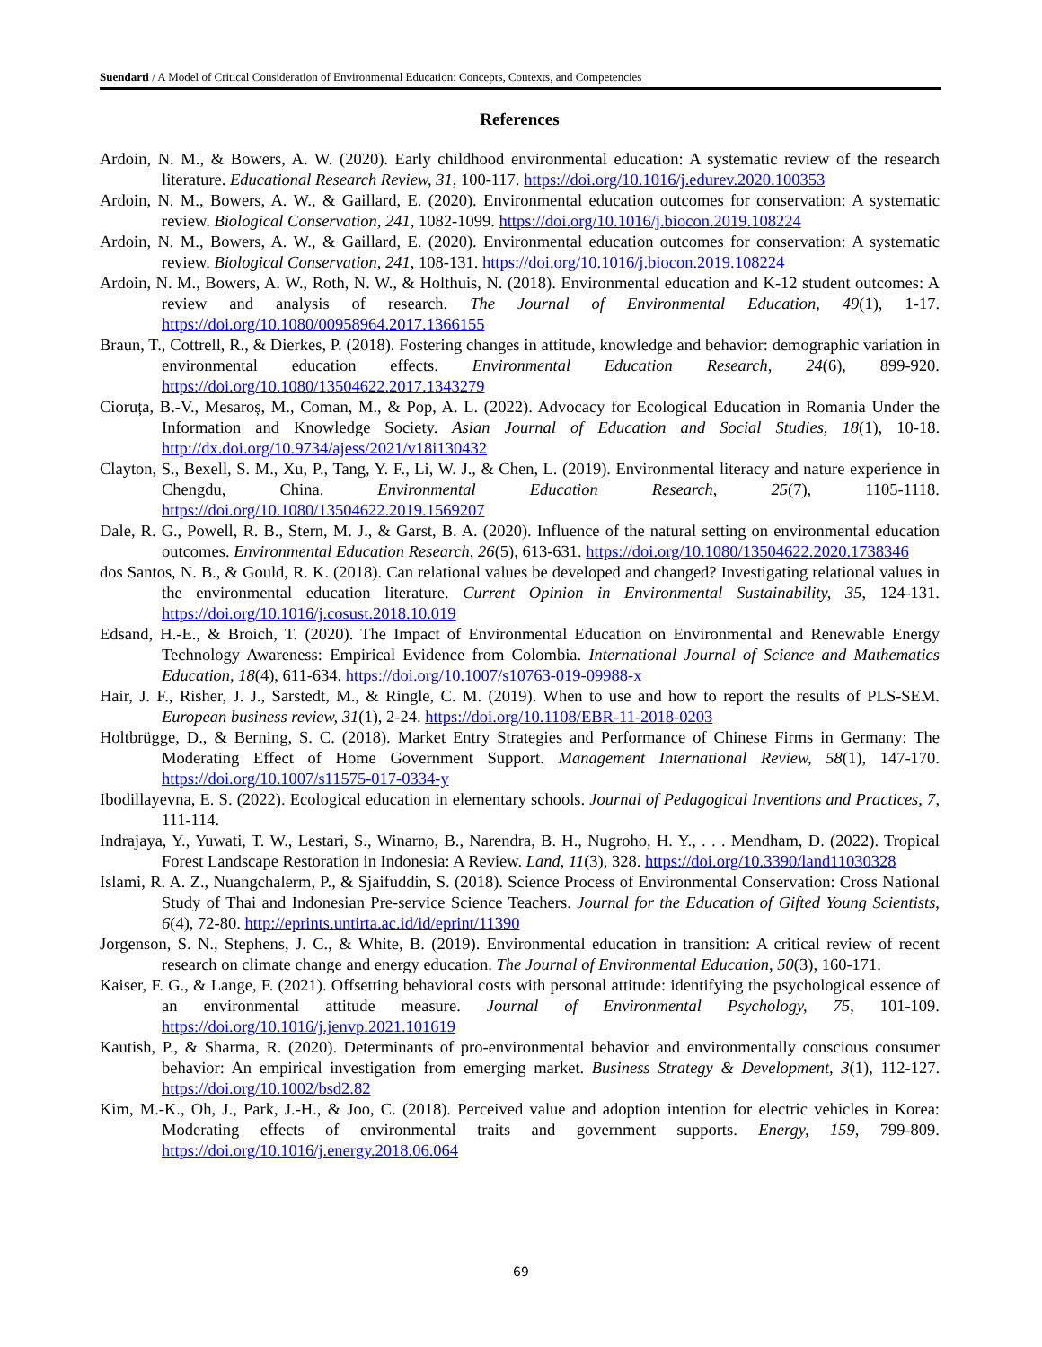Suendarti / A Model of Critical Consideration of Environmental Education: Concepts, Contexts, and Competencies
References
Ardoin, N. M., & Bowers, A. W. (2020). Early childhood environmental education: A systematic review of the research literature. Educational Research Review, 31, 100-117. https://doi.org/10.1016/j.edurev.2020.100353
Ardoin, N. M., Bowers, A. W., & Gaillard, E. (2020). Environmental education outcomes for conservation: A systematic review. Biological Conservation, 241, 1082-1099. https://doi.org/10.1016/j.biocon.2019.108224
Ardoin, N. M., Bowers, A. W., & Gaillard, E. (2020). Environmental education outcomes for conservation: A systematic review. Biological Conservation, 241, 108-131. https://doi.org/10.1016/j.biocon.2019.108224
Ardoin, N. M., Bowers, A. W., Roth, N. W., & Holthuis, N. (2018). Environmental education and K-12 student outcomes: A review and analysis of research. The Journal of Environmental Education, 49(1), 1-17. https://doi.org/10.1080/00958964.2017.1366155
Braun, T., Cottrell, R., & Dierkes, P. (2018). Fostering changes in attitude, knowledge and behavior: demographic variation in environmental education effects. Environmental Education Research, 24(6), 899-920. https://doi.org/10.1080/13504622.2017.1343279
Cioruța, B.-V., Mesaroș, M., Coman, M., & Pop, A. L. (2022). Advocacy for Ecological Education in Romania Under the Information and Knowledge Society. Asian Journal of Education and Social Studies, 18(1), 10-18. http://dx.doi.org/10.9734/ajess/2021/v18i130432
Clayton, S., Bexell, S. M., Xu, P., Tang, Y. F., Li, W. J., & Chen, L. (2019). Environmental literacy and nature experience in Chengdu, China. Environmental Education Research, 25(7), 1105-1118. https://doi.org/10.1080/13504622.2019.1569207
Dale, R. G., Powell, R. B., Stern, M. J., & Garst, B. A. (2020). Influence of the natural setting on environmental education outcomes. Environmental Education Research, 26(5), 613-631. https://doi.org/10.1080/13504622.2020.1738346
dos Santos, N. B., & Gould, R. K. (2018). Can relational values be developed and changed? Investigating relational values in the environmental education literature. Current Opinion in Environmental Sustainability, 35, 124-131. https://doi.org/10.1016/j.cosust.2018.10.019
Edsand, H.-E., & Broich, T. (2020). The Impact of Environmental Education on Environmental and Renewable Energy Technology Awareness: Empirical Evidence from Colombia. International Journal of Science and Mathematics Education, 18(4), 611-634. https://doi.org/10.1007/s10763-019-09988-x
Hair, J. F., Risher, J. J., Sarstedt, M., & Ringle, C. M. (2019). When to use and how to report the results of PLS-SEM. European business review, 31(1), 2-24. https://doi.org/10.1108/EBR-11-2018-0203
Holtbrügge, D., & Berning, S. C. (2018). Market Entry Strategies and Performance of Chinese Firms in Germany: The Moderating Effect of Home Government Support. Management International Review, 58(1), 147-170. https://doi.org/10.1007/s11575-017-0334-y
Ibodillayevna, E. S. (2022). Ecological education in elementary schools. Journal of Pedagogical Inventions and Practices, 7, 111-114.
Indrajaya, Y., Yuwati, T. W., Lestari, S., Winarno, B., Narendra, B. H., Nugroho, H. Y., . . . Mendham, D. (2022). Tropical Forest Landscape Restoration in Indonesia: A Review. Land, 11(3), 328. https://doi.org/10.3390/land11030328
Islami, R. A. Z., Nuangchalerm, P., & Sjaifuddin, S. (2018). Science Process of Environmental Conservation: Cross National Study of Thai and Indonesian Pre-service Science Teachers. Journal for the Education of Gifted Young Scientists, 6(4), 72-80. http://eprints.untirta.ac.id/id/eprint/11390
Jorgenson, S. N., Stephens, J. C., & White, B. (2019). Environmental education in transition: A critical review of recent research on climate change and energy education. The Journal of Environmental Education, 50(3), 160-171.
Kaiser, F. G., & Lange, F. (2021). Offsetting behavioral costs with personal attitude: identifying the psychological essence of an environmental attitude measure. Journal of Environmental Psychology, 75, 101-109. https://doi.org/10.1016/j.jenvp.2021.101619
Kautish, P., & Sharma, R. (2020). Determinants of pro-environmental behavior and environmentally conscious consumer behavior: An empirical investigation from emerging market. Business Strategy & Development, 3(1), 112-127. https://doi.org/10.1002/bsd2.82
Kim, M.-K., Oh, J., Park, J.-H., & Joo, C. (2018). Perceived value and adoption intention for electric vehicles in Korea: Moderating effects of environmental traits and government supports. Energy, 159, 799-809. https://doi.org/10.1016/j.energy.2018.06.064
69